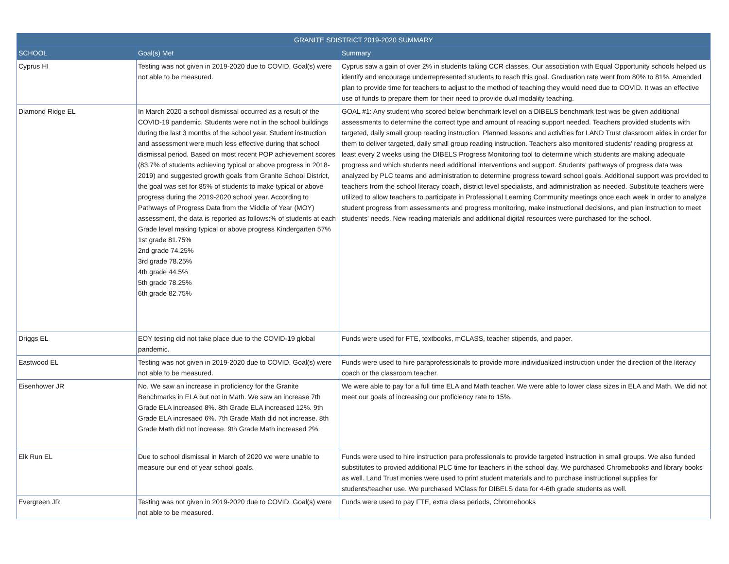| GRANITE SDISTRICT 2019-2020 SUMMARY | | |
| --- | --- | --- |
| SCHOOL | Goal(s) Met | Summary |
| Cyprus HI | Testing was not given in 2019-2020 due to COVID. Goal(s) were not able to be measured. | Cyprus saw a gain of over 2% in students taking CCR classes. Our association with Equal Opportunity schools helped us identify and encourage underrepresented students to reach this goal. Graduation rate went from 80% to 81%. Amended plan to provide time for teachers to adjust to the method of teaching they would need due to COVID. It was an effective use of funds to prepare them for their need to provide dual modality teaching. |
| Diamond Ridge EL | In March 2020 a school dismissal occurred as a result of the COVID-19 pandemic. Students were not in the school buildings during the last 3 months of the school year. Student instruction and assessment were much less effective during that school dismissal period. Based on most recent POP achievement scores (83.7% of students achieving typical or above progress in 2018-2019) and suggested growth goals from Granite School District, the goal was set for 85% of students to make typical or above progress during the 2019-2020 school year. According to Pathways of Progress Data from the Middle of Year (MOY) assessment, the data is reported as follows:% of students at each Grade level making typical or above progress Kindergarten 57% 1st grade 81.75% 2nd grade 74.25% 3rd grade 78.25% 4th grade 44.5% 5th grade 78.25% 6th grade 82.75% | GOAL #1: Any student who scored below benchmark level on a DIBELS benchmark test was be given additional assessments to determine the correct type and amount of reading support needed. Teachers provided students with targeted, daily small group reading instruction. Planned lessons and activities for LAND Trust classroom aides in order for them to deliver targeted, daily small group reading instruction. Teachers also monitored students' reading progress at least every 2 weeks using the DIBELS Progress Monitoring tool to determine which students are making adequate progress and which students need additional interventions and support. Students' pathways of progress data was analyzed by PLC teams and administration to determine progress toward school goals. Additional support was provided to teachers from the school literacy coach, district level specialists, and administration as needed. Substitute teachers were utilized to allow teachers to participate in Professional Learning Community meetings once each week in order to analyze student progress from assessments and progress monitoring, make instructional decisions, and plan instruction to meet students' needs. New reading materials and additional digital resources were purchased for the school. |
| Driggs EL | EOY testing did not take place due to the COVID-19 global pandemic. | Funds were used for FTE, textbooks, mCLASS, teacher stipends, and paper. |
| Eastwood EL | Testing was not given in 2019-2020 due to COVID. Goal(s) were not able to be measured. | Funds were used to hire paraprofessionals to provide more individualized instruction under the direction of the literacy coach or the classroom teacher. |
| Eisenhower JR | No. We saw an increase in proficiency for the Granite Benchmarks in ELA but not in Math. We saw an increase 7th Grade ELA increased 8%. 8th Grade ELA increased 12%. 9th Grade ELA incresaed 6%. 7th Grade Math did not increase. 8th Grade Math did not increase. 9th Grade Math increased 2%. | We were able to pay for a full time ELA and Math teacher. We were able to lower class sizes in ELA and Math. We did not meet our goals of increasing our proficiency rate to 15%. |
| Elk Run EL | Due to school dismissal in March of 2020 we were unable to measure our end of year school goals. | Funds were used to hire instruction para professionals to provide targeted instruction in small groups. We also funded substitutes to provied additional PLC time for teachers in the school day. We purchased Chromebooks and library books as well. Land Trust monies were used to print student materials and to purchase instructional supplies for students/teacher use. We purchased MClass for DIBELS data for 4-6th grade students as well. |
| Evergreen JR | Testing was not given in 2019-2020 due to COVID. Goal(s) were not able to be measured. | Funds were used to pay FTE, extra class periods, Chromebooks |